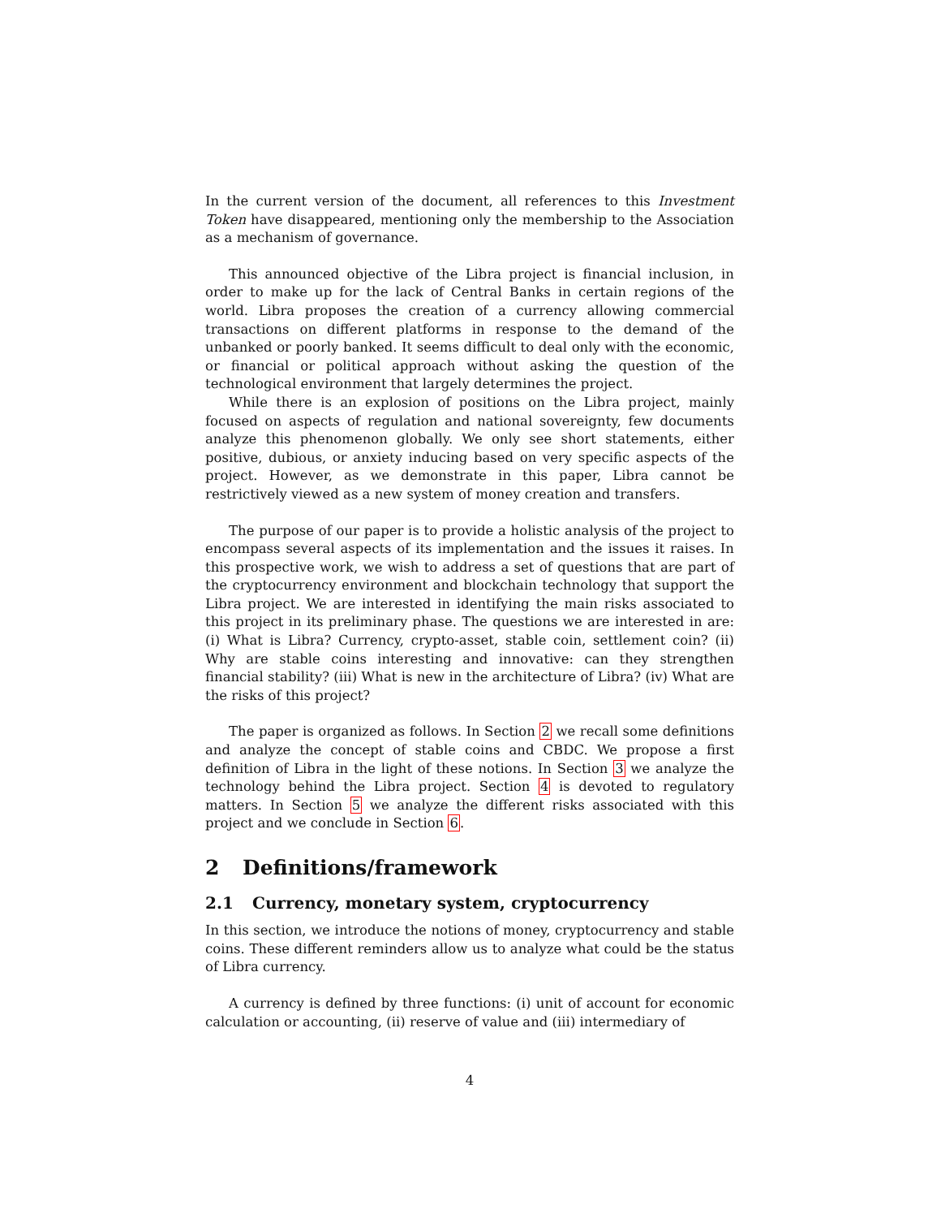In the current version of the document, all references to this Investment Token have disappeared, mentioning only the membership to the Association as a mechanism of governance.
This announced objective of the Libra project is financial inclusion, in order to make up for the lack of Central Banks in certain regions of the world. Libra proposes the creation of a currency allowing commercial transactions on different platforms in response to the demand of the unbanked or poorly banked. It seems difficult to deal only with the economic, or financial or political approach without asking the question of the technological environment that largely determines the project.
While there is an explosion of positions on the Libra project, mainly focused on aspects of regulation and national sovereignty, few documents analyze this phenomenon globally. We only see short statements, either positive, dubious, or anxiety inducing based on very specific aspects of the project. However, as we demonstrate in this paper, Libra cannot be restrictively viewed as a new system of money creation and transfers.
The purpose of our paper is to provide a holistic analysis of the project to encompass several aspects of its implementation and the issues it raises. In this prospective work, we wish to address a set of questions that are part of the cryptocurrency environment and blockchain technology that support the Libra project. We are interested in identifying the main risks associated to this project in its preliminary phase. The questions we are interested in are: (i) What is Libra? Currency, crypto-asset, stable coin, settlement coin? (ii) Why are stable coins interesting and innovative: can they strengthen financial stability? (iii) What is new in the architecture of Libra? (iv) What are the risks of this project?
The paper is organized as follows. In Section 2 we recall some definitions and analyze the concept of stable coins and CBDC. We propose a first definition of Libra in the light of these notions. In Section 3 we analyze the technology behind the Libra project. Section 4 is devoted to regulatory matters. In Section 5 we analyze the different risks associated with this project and we conclude in Section 6.
2 Definitions/framework
2.1 Currency, monetary system, cryptocurrency
In this section, we introduce the notions of money, cryptocurrency and stable coins. These different reminders allow us to analyze what could be the status of Libra currency.
A currency is defined by three functions: (i) unit of account for economic calculation or accounting, (ii) reserve of value and (iii) intermediary of
4